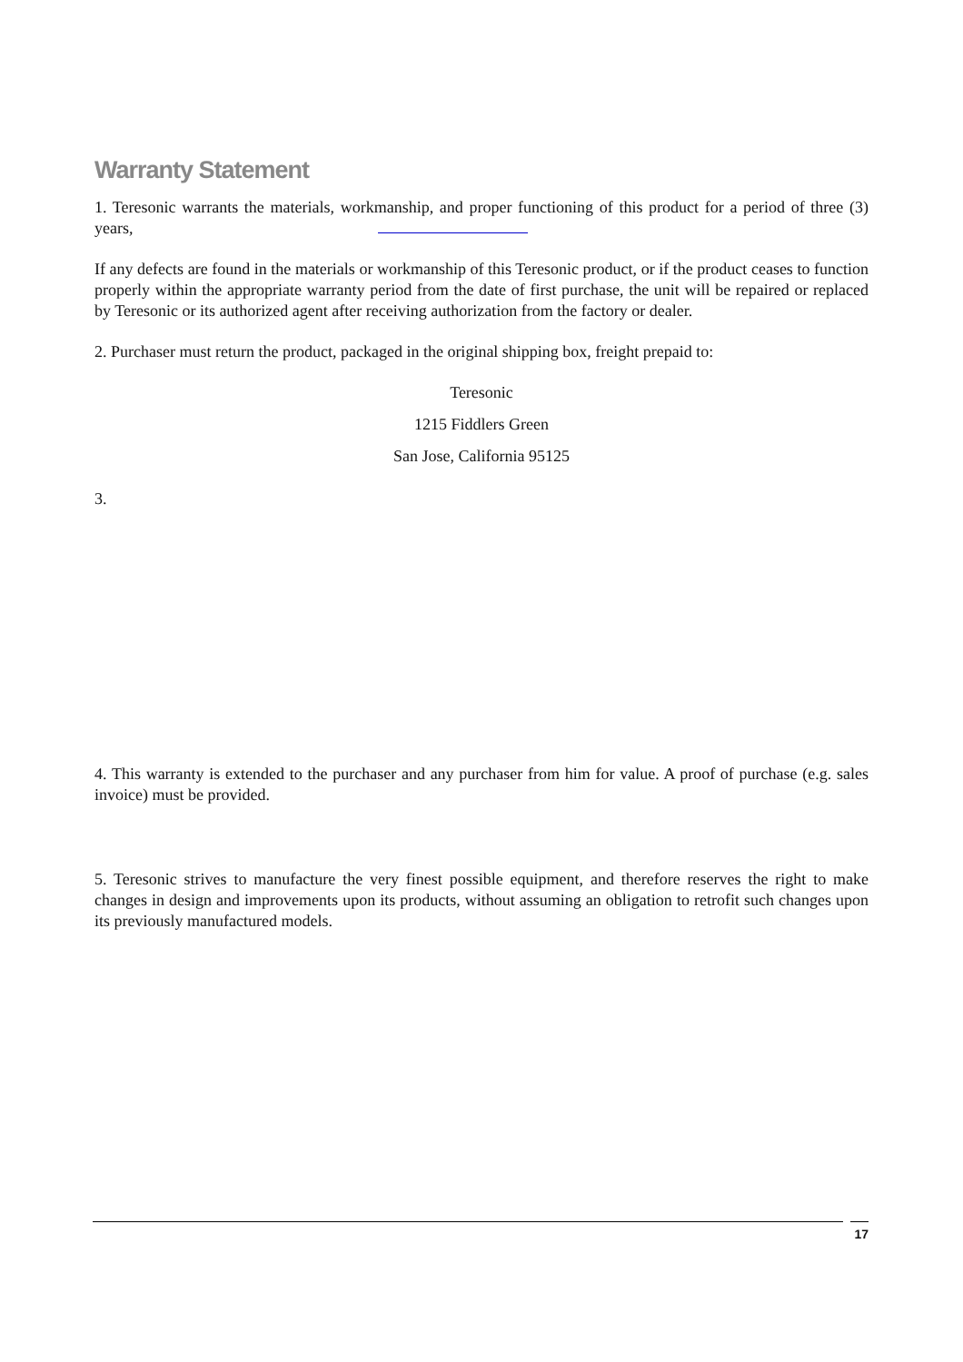Warranty Statement
1. Teresonic warrants the materials, workmanship, and proper functioning of this product for a period of three (3) years,
If any defects are found in the materials or workmanship of this Teresonic product, or if the product ceases to function properly within the appropriate warranty period from the date of first purchase, the unit will be repaired or replaced by Teresonic or its authorized agent after receiving authorization from the factory or dealer.
2. Purchaser must return the product, packaged in the original shipping box, freight prepaid to:
Teresonic
1215 Fiddlers Green
San Jose, California 95125
3.
4. This warranty is extended to the purchaser and any purchaser from him for value. A proof of purchase (e.g. sales invoice) must be provided.
5. Teresonic strives to manufacture the very finest possible equipment, and therefore reserves the right to make changes in design and improvements upon its products, without assuming an obligation to retrofit such changes upon its previously manufactured models.
17